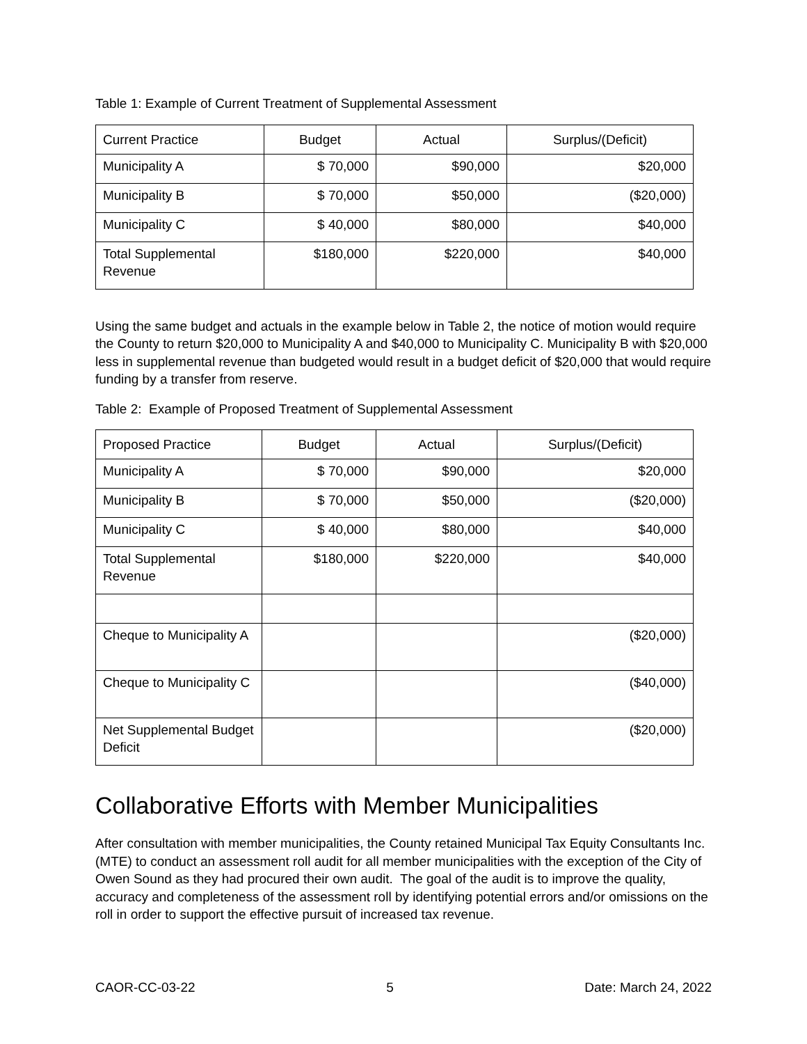Table 1: Example of Current Treatment of Supplemental Assessment
| Current Practice | Budget | Actual | Surplus/(Deficit) |
| --- | --- | --- | --- |
| Municipality A | $ 70,000 | $90,000 | $20,000 |
| Municipality B | $ 70,000 | $50,000 | ($20,000) |
| Municipality C | $ 40,000 | $80,000 | $40,000 |
| Total Supplemental Revenue | $180,000 | $220,000 | $40,000 |
Using the same budget and actuals in the example below in Table 2, the notice of motion would require the County to return $20,000 to Municipality A and $40,000 to Municipality C. Municipality B with $20,000 less in supplemental revenue than budgeted would result in a budget deficit of $20,000 that would require funding by a transfer from reserve.
Table 2: Example of Proposed Treatment of Supplemental Assessment
| Proposed Practice | Budget | Actual | Surplus/(Deficit) |
| --- | --- | --- | --- |
| Municipality A | $ 70,000 | $90,000 | $20,000 |
| Municipality B | $ 70,000 | $50,000 | ($20,000) |
| Municipality C | $ 40,000 | $80,000 | $40,000 |
| Total Supplemental Revenue | $180,000 | $220,000 | $40,000 |
| Cheque to Municipality A | | | ($20,000) |
| Cheque to Municipality C | | | ($40,000) |
| Net Supplemental Budget Deficit | | | ($20,000) |
Collaborative Efforts with Member Municipalities
After consultation with member municipalities, the County retained Municipal Tax Equity Consultants Inc. (MTE) to conduct an assessment roll audit for all member municipalities with the exception of the City of Owen Sound as they had procured their own audit. The goal of the audit is to improve the quality, accuracy and completeness of the assessment roll by identifying potential errors and/or omissions on the roll in order to support the effective pursuit of increased tax revenue.
CAOR-CC-03-22 5 Date: March 24, 2022